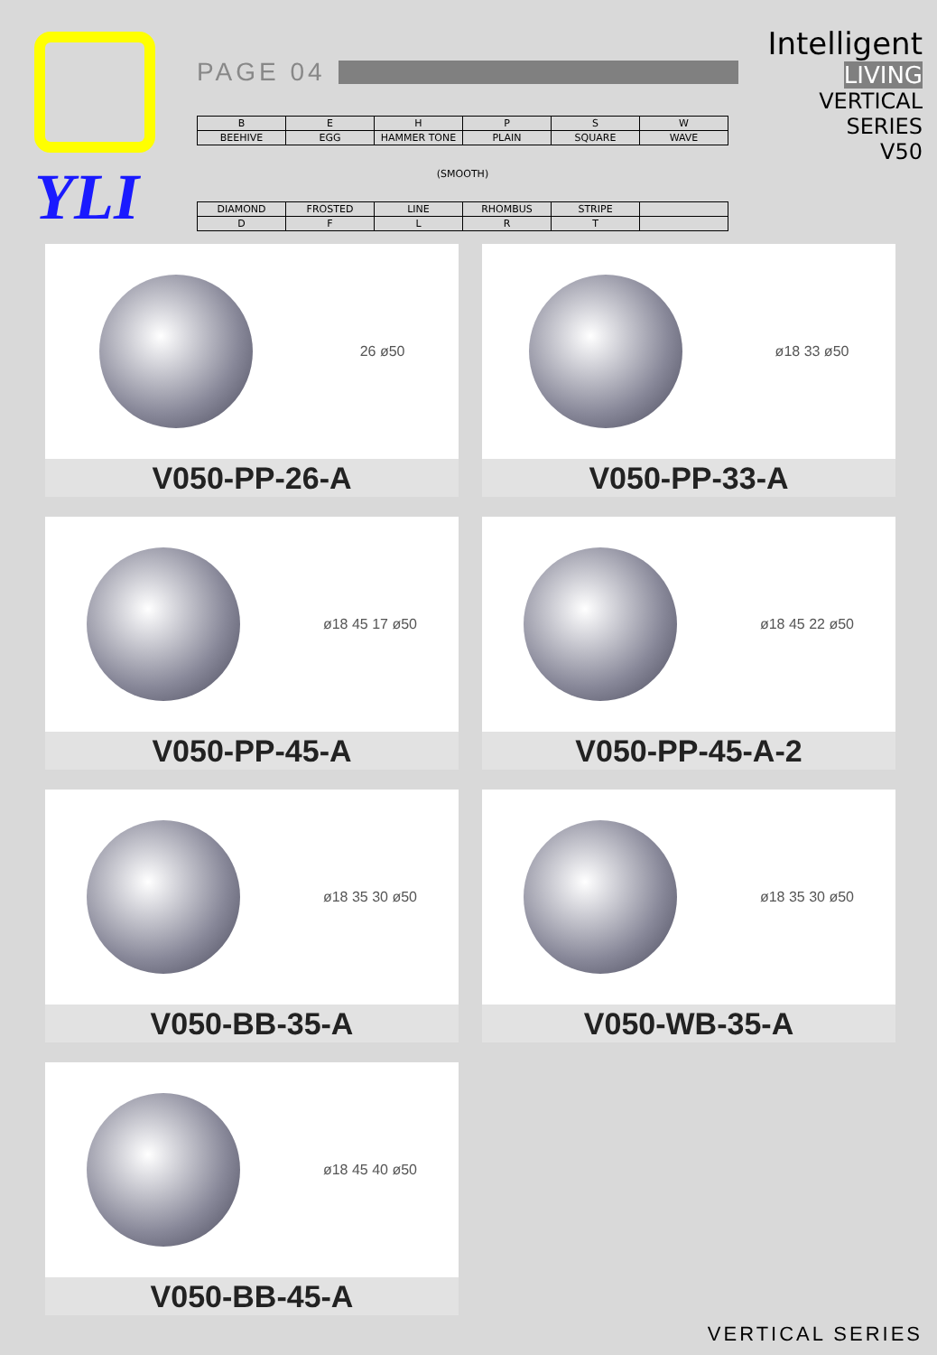YLI
PAGE 04
| B | E | H | P | S | W |
| BEEHIVE | EGG | HAMMER TONE | PLAIN | SQUARE | WAVE |
| (SMOOTH) | | | | | |
| DIAMOND | FROSTED | LINE | RHOMBUS | STRIPE | |
| D | F | L | R | T | |
Intelligent
LIVING
VERTICAL SERIES
V50
26 ø50
V050-PP-26-A
ø18 33 ø50
V050-PP-33-A
ø18 45 17 ø50
V050-PP-45-A
ø18 45 22 ø50
V050-PP-45-A-2
ø18 35 30 ø50
V050-BB-35-A
ø18 35 30 ø50
V050-WB-35-A
ø18 45 40 ø50
V050-BB-45-A
VERTICAL SERIES